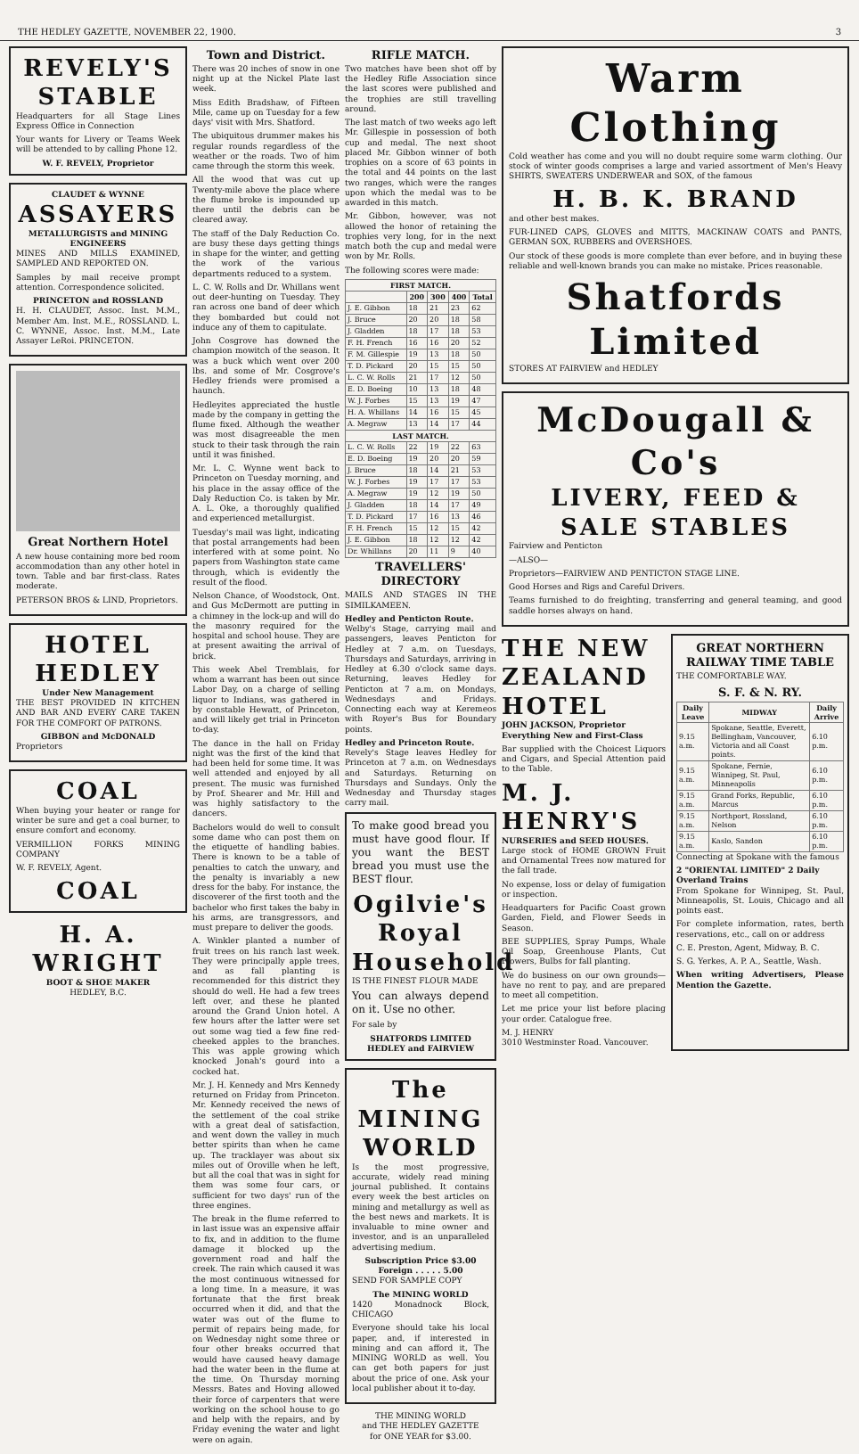THE HEDLEY GAZETTE, NOVEMBER 22, 1900. 3
REVELY'S STABLE
Headquarters for all Stage Lines Express Office in Connection
Your wants for Livery or Teams Week will be attended to by calling Phone 12.
W. F. REVELY, Proprietor
CLAUDET & WYNNE
ASSAYERS
METALLURGISTS and MINING ENGINEERS
MINES AND MILLS EXAMINED, SAMPLED AND REPORTED ON.
Samples by mail receive prompt attention. Correspondence solicited.
PRINCETON and ROSSLAND
H. H. CLAUDET, Assoc. Inst. M.M., Member Am. Inst. M.E., ROSSLAND. L. C. WYNNE, Assoc. Inst. M.M., Late Assayer LeRoi. PRINCETON.
Great Northern Hotel
A new house containing more bed room accommodation than any other hotel in town. Table and bar first-class. Rates moderate.
PETERSON BROS & LIND, Proprietors.
HOTEL HEDLEY
Under New Management
THE BEST PROVIDED IN KITCHEN AND BAR AND EVERY CARE TAKEN FOR THE COMFORT OF PATRONS.
GIBBON and McDONALD
Proprietors
COAL
When buying your heater or range for winter be sure and get a coal burner, to ensure comfort and economy.
VERMILLION FORKS MINING COMPANY
W. F. REVELY, Agent.
COAL
H. A. WRIGHT
BOOT & SHOE MAKER
HEDLEY, B.C.
Town and District.
There was 20 inches of snow in one night up at the Nickel Plate last week.
Miss Edith Bradshaw, of Fifteen Mile, came up on Tuesday for a few days' visit with Mrs. Shatford.
The ubiquitous drummer makes his regular rounds regardless of the weather or the roads. Two of him came through the storm this week.
All the wood that was cut up Twenty-mile above the place where the flume broke is impounded up there until the debris can be cleared away.
The staff of the Daly Reduction Co. are busy these days getting things in shape for the winter, and getting the work of the various departments reduced to a system.
L. C. W. Rolls and Dr. Whillans went out deer-hunting on Tuesday. They ran across one band of deer which they bombarded but could not induce any of them to capitulate.
John Cosgrove has downed the champion mowitch of the season. It was a buck which went over 200 lbs. and some of Mr. Cosgrove's Hedley friends were promised a haunch.
Hedleyites appreciated the hustle made by the company in getting the flume fixed. Although the weather was most disagreeable the men stuck to their task through the rain until it was finished.
Mr. L. C. Wynne went back to Princeton on Tuesday morning, and his place in the assay office of the Daly Reduction Co. is taken by Mr. A. L. Oke, a thoroughly qualified and experienced metallurgist.
Tuesday's mail was light, indicating that postal arrangements had been interfered with at some point. No papers from Washington state came through, which is evidently the result of the flood.
Nelson Chance, of Woodstock, Ont. and Gus McDermott are putting in a chimney in the lock-up and will do the masonry required for the hospital and school house. They are at present awaiting the arrival of brick.
This week Abel Tremblais, for whom a warrant has been out since Labor Day, on a charge of selling liquor to Indians, was gathered in by constable Hewatt, of Princeton, and will likely get trial in Princeton to-day.
The dance in the hall on Friday night was the first of the kind that had been held for some time. It was well attended and enjoyed by all present. The music was furnished by Prof. Shearer and Mr. Hill and was highly satisfactory to the dancers.
Bachelors would do well to consult some dame who can post them on the etiquette of handling babies. There is known to be a table of penalties to catch the unwary, and the penalty is invariably a new dress for the baby. For instance, the discoverer of the first tooth and the bachelor who first takes the baby in his arms, are transgressors, and must prepare to deliver the goods.
A. Winkler planted a number of fruit trees on his ranch last week. They were principally apple trees, and as fall planting is recommended for this district they should do well. He had a few trees left over, and these he planted around the Grand Union hotel. A few hours after the latter were set out some wag tied a few fine red-cheeked apples to the branches. This was apple growing which knocked Jonah's gourd into a cocked hat.
Mr. J. H. Kennedy and Mrs Kennedy returned on Friday from Princeton. Mr. Kennedy received the news of the settlement of the coal strike with a great deal of satisfaction, and went down the valley in much better spirits than when he came up. The tracklayer was about six miles out of Oroville when he left, but all the coal that was in sight for them was some four cars, or sufficient for two days' run of the three engines.
The break in the flume referred to in last issue was an expensive affair to fix, and in addition to the flume damage it blocked up the government road and half the creek. The rain which caused it was the most continuous witnessed for a long time. In a measure, it was fortunate that the first break occurred when it did, and that the water was out of the flume to permit of repairs being made, for on Wednesday night some three or four other breaks occurred that would have caused heavy damage had the water been in the flume at the time. On Thursday morning Messrs. Bates and Hoving allowed their force of carpenters that were working on the school house to go and help with the repairs, and by Friday evening the water and light were on again.
RIFLE MATCH.
Two matches have been shot off by the Hedley Rifle Association since the last scores were published and the trophies are still travelling around.
The last match of two weeks ago left Mr. Gillespie in possession of both cup and medal. The next shoot placed Mr. Gibbon winner of both trophies on a score of 63 points in the total and 44 points on the last two ranges, which were the ranges upon which the medal was to be awarded in this match.
Mr. Gibbon, however, was not allowed the honor of retaining the trophies very long, for in the next match both the cup and medal were won by Mr. Rolls.
The following scores were made:
| FIRST MATCH. | | | | |
| --- | --- | --- | --- | --- |
| | 200 | 300 | 400 | Total |
| J. E. Gibbon | 18 | 21 | 23 | 62 |
| J. Bruce | 20 | 20 | 18 | 58 |
| J. Gladden | 18 | 17 | 18 | 53 |
| F. H. French | 16 | 16 | 20 | 52 |
| F. M. Gillespie | 19 | 13 | 18 | 50 |
| T. D. Pickard | 20 | 15 | 15 | 50 |
| L. C. W. Rolls | 21 | 17 | 12 | 50 |
| E. D. Boeing | 10 | 13 | 18 | 48 |
| W. J. Forbes | 15 | 13 | 19 | 47 |
| H. A. Whillans | 14 | 16 | 15 | 45 |
| A. Megraw | 13 | 14 | 17 | 44 |
| LAST MATCH. | | | | |
| L. C. W. Rolls | 22 | 19 | 22 | 63 |
| E. D. Boeing | 19 | 20 | 20 | 59 |
| J. Bruce | 18 | 14 | 21 | 53 |
| W. J. Forbes | 19 | 17 | 17 | 53 |
| A. Megraw | 19 | 12 | 19 | 50 |
| J. Gladden | 18 | 14 | 17 | 49 |
| T. D. Pickard | 17 | 16 | 13 | 46 |
| F. H. French | 15 | 12 | 15 | 42 |
| J. E. Gibbon | 18 | 12 | 12 | 42 |
| Dr. Whillans | 20 | 11 | 9 | 40 |
TRAVELLERS' DIRECTORY
MAILS AND STAGES IN THE SIMILKAMEEN.
Hedley and Penticton Route.
Welby's Stage, carrying mail and passengers, leaves Penticton for Hedley at 7 a.m. on Tuesdays, Thursdays and Saturdays, arriving in Hedley at 6.30 o'clock same days. Returning, leaves Hedley for Penticton at 7 a.m. on Mondays, Wednesdays and Fridays. Connecting each way at Keremeos with Royer's Bus for Boundary points.
Hedley and Princeton Route.
Revely's Stage leaves Hedley for Princeton at 7 a.m. on Wednesdays and Saturdays. Returning on Thursdays and Sundays. Only the Wednesday and Thursday stages carry mail.
To make good bread you must have good flour. If you want the BEST bread you must use the BEST flour.
Ogilvie's Royal Household
IS THE FINEST FLOUR MADE
You can always depend on it. Use no other.
For sale by
SHATFORDS LIMITED
HEDLEY and FAIRVIEW
The MINING WORLD
Is the most progressive, accurate, widely read mining journal published. It contains every week the best articles on mining and metallurgy as well as the best news and markets. It is invaluable to mine owner and investor, and is an unparalleled advertising medium.
Subscription Price $3.00 Foreign . . . . . 5.00
SEND FOR SAMPLE COPY
The MINING WORLD
1420 Monadnock Block, CHICAGO
Everyone should take his local paper, and, if interested in mining and can afford it, The MINING WORLD as well. You can get both papers for just about the price of one. Ask your local publisher about it to-day.
THE MINING WORLD
and THE HEDLEY GAZETTE
for ONE YEAR for $3.00.
Warm Clothing
Cold weather has come and you will no doubt require some warm clothing. Our stock of winter goods comprises a large and varied assortment of Men's Heavy SHIRTS, SWEATERS UNDERWEAR and SOX, of the famous
H. B. K. BRAND
and other best makes.
FUR-LINED CAPS, GLOVES and MITTS, MACKINAW COATS and PANTS, GERMAN SOX, RUBBERS and OVERSHOES.
Our stock of these goods is more complete than ever before, and in buying these reliable and well-known brands you can make no mistake. Prices reasonable.
Shatfords Limited
STORES AT FAIRVIEW and HEDLEY
McDougall & Co's
LIVERY, FEED & SALE STABLES
Fairview and Penticton
—ALSO—
Proprietors—FAIRVIEW AND PENTICTON STAGE LINE.
Good Horses and Rigs and Careful Drivers.
Teams furnished to do freighting, transferring and general teaming, and good saddle horses always on hand.
THE NEW ZEALAND HOTEL
JOHN JACKSON, Proprietor
Everything New and First-Class
Bar supplied with the Choicest Liquors and Cigars, and Special Attention paid to the Table.
M. J. HENRY'S
NURSERIES and SEED HOUSES.
Large stock of HOME GROWN Fruit and Ornamental Trees now matured for the fall trade.
No expense, loss or delay of fumigation or inspection.
Headquarters for Pacific Coast grown Garden, Field, and Flower Seeds in Season.
BEE SUPPLIES, Spray Pumps, Whale Oil Soap, Greenhouse Plants, Cut Flowers, Bulbs for fall planting.
We do business on our own grounds—have no rent to pay, and are prepared to meet all competition.
Let me price your list before placing your order. Catalogue free.
M. J. HENRY
3010 Westminster Road. Vancouver.
GREAT NORTHERN RAILWAY TIME TABLE
THE COMFORTABLE WAY.
S. F. & N. RY.
| Daily Leave | MIDWAY | Daily Arrive |
| --- | --- | --- |
| 9.15 a.m. | Spokane, Seattle, Everett, Bellingham, Vancouver, Victoria and all Coast points. | 6.10 p.m. |
| 9.15 a.m. | Spokane, Fernie, Winnipeg, St. Paul, Minneapolis | 6.10 p.m. |
| 9.15 a.m. | Grand Forks, Republic, Marcus | 6.10 p.m. |
| 9.15 a.m. | Northport, Rossland, Nelson | 6.10 p.m. |
| 9.15 a.m. | Kaslo, Sandon | 6.10 p.m. |
Connecting at Spokane with the famous
2 "ORIENTAL LIMITED" 2 Daily Overland Trains
From Spokane for Winnipeg, St. Paul, Minneapolis, St. Louis, Chicago and all points east.
For complete information, rates, berth reservations, etc., call on or address
C. E. Preston, Agent, Midway, B. C.
S. G. Yerkes, A. P. A., Seattle, Wash.
When writing Advertisers, Please Mention the Gazette.